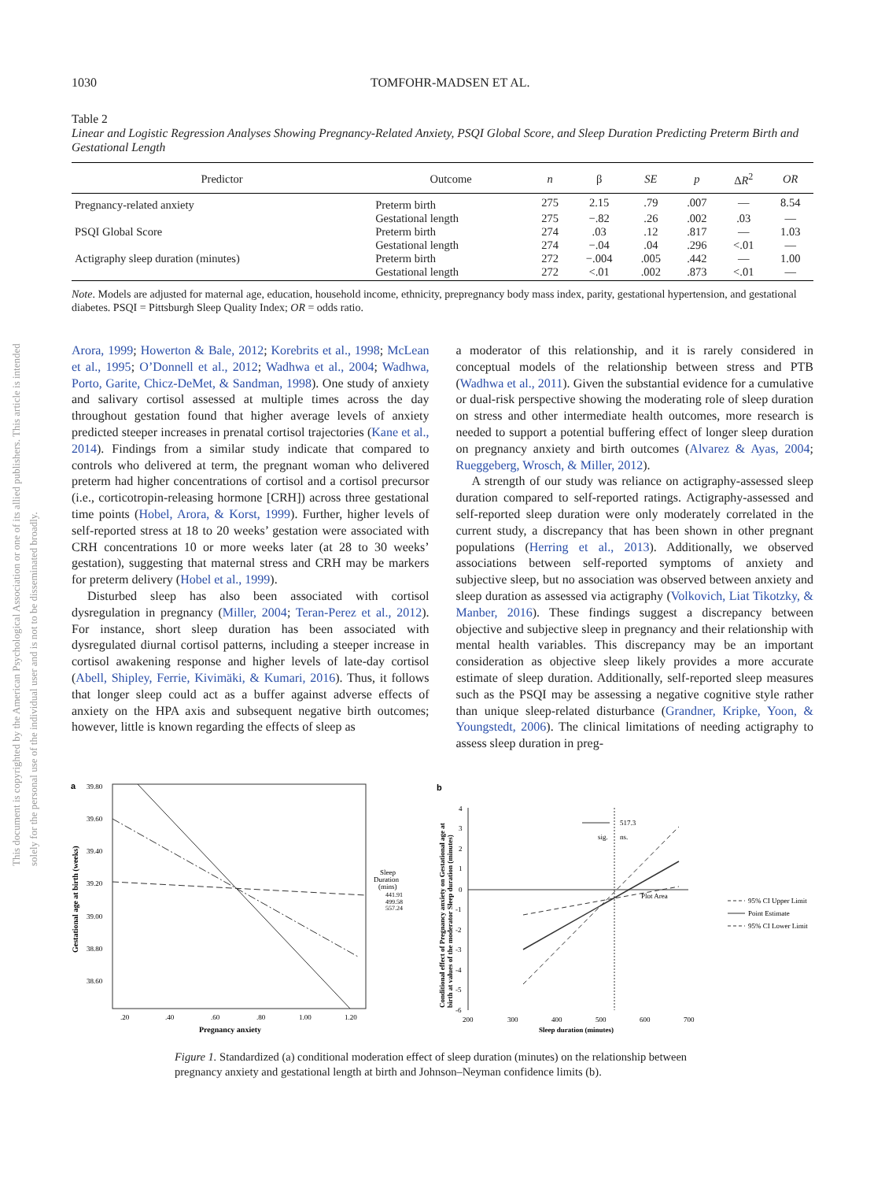This document is copyrighted by the American Psychological Association or one of its allied publishers. This article is intended solely for the personal use of the individual user and is not to be disseminated broadly.
1030 TOMFOHR-MADSEN ET AL.
Table 2
Linear and Logistic Regression Analyses Showing Pregnancy-Related Anxiety, PSQI Global Score, and Sleep Duration Predicting Preterm Birth and Gestational Length
| Predictor | Outcome | n | β | SE | p | Δ R<sup>2</sup> | OR |
| --- | --- | --- | --- | --- | --- | --- | --- |
| Pregnancy-related anxiety | Preterm birth | 275 | 2.15 | .79 | .007 | — | 8.54 |
| | Gestational length | 275 | −.82 | .26 | .002 | .03 | — |
| PSQI Global Score | Preterm birth | 274 | .03 | .12 | .817 | — | 1.03 |
| | Gestational length | 274 | −.04 | .04 | .296 | <.01 | — |
| Actigraphy sleep duration (minutes) | Preterm birth | 272 | −.004 | .005 | .442 | — | 1.00 |
| | Gestational length | 272 | <.01 | .002 | .873 | <.01 | — |
Note. Models are adjusted for maternal age, education, household income, ethnicity, prepregnancy body mass index, parity, gestational hypertension, and gestational diabetes. PSQI = Pittsburgh Sleep Quality Index; OR = odds ratio.
Arora, 1999; Howerton & Bale, 2012; Korebrits et al., 1998; McLean et al., 1995; O’Donnell et al., 2012; Wadhwa et al., 2004; Wadhwa, Porto, Garite, Chicz-DeMet, & Sandman, 1998). One study of anxiety and salivary cortisol assessed at multiple times across the day throughout gestation found that higher average levels of anxiety predicted steeper increases in prenatal cortisol trajectories (Kane et al., 2014). Findings from a similar study indicate that compared to controls who delivered at term, the pregnant woman who delivered preterm had higher concentrations of cortisol and a cortisol precursor (i.e., corticotropin-releasing hormone [CRH]) across three gestational time points (Hobel, Arora, & Korst, 1999). Further, higher levels of self-reported stress at 18 to 20 weeks’ gestation were associated with CRH concentrations 10 or more weeks later (at 28 to 30 weeks’ gestation), suggesting that maternal stress and CRH may be markers for preterm delivery (Hobel et al., 1999).
Disturbed sleep has also been associated with cortisol dysregulation in pregnancy (Miller, 2004; Teran-Perez et al., 2012). For instance, short sleep duration has been associated with dysregulated diurnal cortisol patterns, including a steeper increase in cortisol awakening response and higher levels of late-day cortisol (Abell, Shipley, Ferrie, Kivimäki, & Kumari, 2016). Thus, it follows that longer sleep could act as a buffer against adverse effects of anxiety on the HPA axis and subsequent negative birth outcomes; however, little is known regarding the effects of sleep as
a moderator of this relationship, and it is rarely considered in conceptual models of the relationship between stress and PTB (Wadhwa et al., 2011). Given the substantial evidence for a cumulative or dual-risk perspective showing the moderating role of sleep duration on stress and other intermediate health outcomes, more research is needed to support a potential buffering effect of longer sleep duration on pregnancy anxiety and birth outcomes (Alvarez & Ayas, 2004; Rueggeberg, Wrosch, & Miller, 2012).
A strength of our study was reliance on actigraphy-assessed sleep duration compared to self-reported ratings. Actigraphy-assessed and self-reported sleep duration were only moderately correlated in the current study, a discrepancy that has been shown in other pregnant populations (Herring et al., 2013). Additionally, we observed associations between self-reported symptoms of anxiety and subjective sleep, but no association was observed between anxiety and sleep duration as assessed via actigraphy (Volkovich, Liat Tikotzky, & Manber, 2016). These findings suggest a discrepancy between objective and subjective sleep in pregnancy and their relationship with mental health variables. This discrepancy may be an important consideration as objective sleep likely provides a more accurate estimate of sleep duration. Additionally, self-reported sleep measures such as the PSQI may be assessing a negative cognitive style rather than unique sleep-related disturbance (Grandner, Kripke, Yoon, & Youngstedt, 2006). The clinical limitations of needing actigraphy to assess sleep duration in preg-
a
39.80
39.60
39.40
39.20
39.00
38.80
38.60
.20
.40
.60
.80
1.00
1.20
Pregnancy anxiety
Gestational age at birth (weeks)
Sleep
Duration
(mins)
441.91
499.58
557.24
b
4
3
2
1
0
-1
-2
-3
-4
-5
-6
517.3
sig.
ns.
Plot Area
200
300
400
500
600
700
Sleep duration (minutes)
Conditional effect of Pregnancy anxiety on Gestational age at
birth at values of the moderator Sleep duration (minutes)
95% CI Upper Limit
Point Estimate
95% CI Lower Limit
Figure 1. Standardized (a) conditional moderation effect of sleep duration (minutes) on the relationship between pregnancy anxiety and gestational length at birth and Johnson–Neyman confidence limits (b).